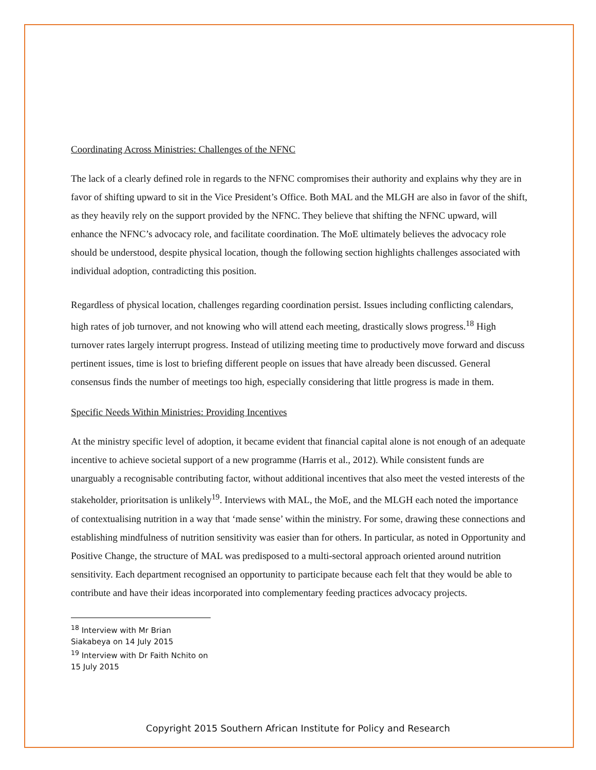Coordinating Across Ministries: Challenges of the NFNC
The lack of a clearly defined role in regards to the NFNC compromises their authority and explains why they are in favor of shifting upward to sit in the Vice President’s Office. Both MAL and the MLGH are also in favor of the shift, as they heavily rely on the support provided by the NFNC. They believe that shifting the NFNC upward, will enhance the NFNC’s advocacy role, and facilitate coordination. The MoE ultimately believes the advocacy role should be understood, despite physical location, though the following section highlights challenges associated with individual adoption, contradicting this position.
Regardless of physical location, challenges regarding coordination persist. Issues including conflicting calendars, high rates of job turnover, and not knowing who will attend each meeting, drastically slows progress.<sup>18</sup> High turnover rates largely interrupt progress. Instead of utilizing meeting time to productively move forward and discuss pertinent issues, time is lost to briefing different people on issues that have already been discussed. General consensus finds the number of meetings too high, especially considering that little progress is made in them.
Specific Needs Within Ministries: Providing Incentives
At the ministry specific level of adoption, it became evident that financial capital alone is not enough of an adequate incentive to achieve societal support of a new programme (Harris et al., 2012). While consistent funds are unarguably a recognisable contributing factor, without additional incentives that also meet the vested interests of the stakeholder, prioritsation is unlikely<sup>19</sup>. Interviews with MAL, the MoE, and the MLGH each noted the importance of contextualising nutrition in a way that ‘made sense’ within the ministry. For some, drawing these connections and establishing mindfulness of nutrition sensitivity was easier than for others. In particular, as noted in Opportunity and Positive Change, the structure of MAL was predisposed to a multi-sectoral approach oriented around nutrition sensitivity. Each department recognised an opportunity to participate because each felt that they would be able to contribute and have their ideas incorporated into complementary feeding practices advocacy projects.
<sup>18</sup> Interview with Mr Brian Siakabeya on 14 July 2015
<sup>19</sup> Interview with Dr Faith Nchito on 15 July 2015
Copyright 2015 Southern African Institute for Policy and Research